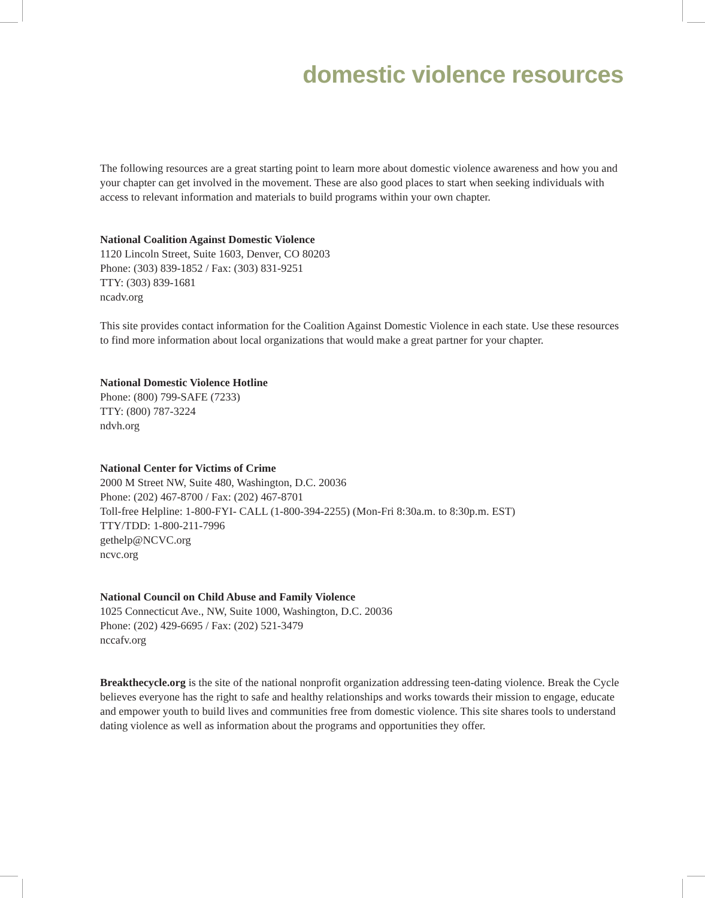domestic violence resources
The following resources are a great starting point to learn more about domestic violence awareness and how you and your chapter can get involved in the movement. These are also good places to start when seeking individuals with access to relevant information and materials to build programs within your own chapter.
National Coalition Against Domestic Violence
1120 Lincoln Street, Suite 1603, Denver, CO 80203
Phone: (303) 839-1852 / Fax: (303) 831-9251
TTY: (303) 839-1681
ncadv.org
This site provides contact information for the Coalition Against Domestic Violence in each state. Use these resources to find more information about local organizations that would make a great partner for your chapter.
National Domestic Violence Hotline
Phone: (800) 799-SAFE (7233)
TTY: (800) 787-3224
ndvh.org
National Center for Victims of Crime
2000 M Street NW, Suite 480, Washington, D.C. 20036
Phone: (202) 467-8700 / Fax: (202) 467-8701
Toll-free Helpline: 1-800-FYI- CALL (1-800-394-2255) (Mon-Fri 8:30a.m. to 8:30p.m. EST)
TTY/TDD: 1-800-211-7996
gethelp@NCVC.org
ncvc.org
National Council on Child Abuse and Family Violence
1025 Connecticut Ave., NW, Suite 1000, Washington, D.C. 20036
Phone: (202) 429-6695 / Fax: (202) 521-3479
nccafv.org
Breakthecycle.org is the site of the national nonprofit organization addressing teen-dating violence. Break the Cycle believes everyone has the right to safe and healthy relationships and works towards their mission to engage, educate and empower youth to build lives and communities free from domestic violence. This site shares tools to understand dating violence as well as information about the programs and opportunities they offer.